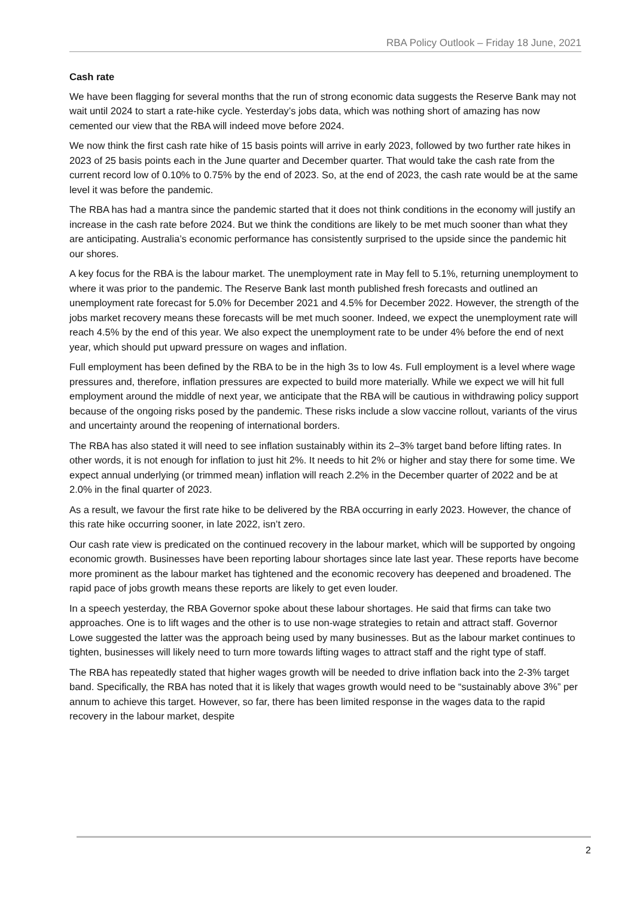RBA Policy Outlook – Friday 18 June, 2021
Cash rate
We have been flagging for several months that the run of strong economic data suggests the Reserve Bank may not wait until 2024 to start a rate-hike cycle. Yesterday’s jobs data, which was nothing short of amazing has now cemented our view that the RBA will indeed move before 2024.
We now think the first cash rate hike of 15 basis points will arrive in early 2023, followed by two further rate hikes in 2023 of 25 basis points each in the June quarter and December quarter. That would take the cash rate from the current record low of 0.10% to 0.75% by the end of 2023. So, at the end of 2023, the cash rate would be at the same level it was before the pandemic.
The RBA has had a mantra since the pandemic started that it does not think conditions in the economy will justify an increase in the cash rate before 2024. But we think the conditions are likely to be met much sooner than what they are anticipating. Australia’s economic performance has consistently surprised to the upside since the pandemic hit our shores.
A key focus for the RBA is the labour market. The unemployment rate in May fell to 5.1%, returning unemployment to where it was prior to the pandemic. The Reserve Bank last month published fresh forecasts and outlined an unemployment rate forecast for 5.0% for December 2021 and 4.5% for December 2022. However, the strength of the jobs market recovery means these forecasts will be met much sooner. Indeed, we expect the unemployment rate will reach 4.5% by the end of this year. We also expect the unemployment rate to be under 4% before the end of next year, which should put upward pressure on wages and inflation.
Full employment has been defined by the RBA to be in the high 3s to low 4s. Full employment is a level where wage pressures and, therefore, inflation pressures are expected to build more materially. While we expect we will hit full employment around the middle of next year, we anticipate that the RBA will be cautious in withdrawing policy support because of the ongoing risks posed by the pandemic. These risks include a slow vaccine rollout, variants of the virus and uncertainty around the reopening of international borders.
The RBA has also stated it will need to see inflation sustainably within its 2–3% target band before lifting rates. In other words, it is not enough for inflation to just hit 2%. It needs to hit 2% or higher and stay there for some time. We expect annual underlying (or trimmed mean) inflation will reach 2.2% in the December quarter of 2022 and be at 2.0% in the final quarter of 2023.
As a result, we favour the first rate hike to be delivered by the RBA occurring in early 2023. However, the chance of this rate hike occurring sooner, in late 2022, isn’t zero.
Our cash rate view is predicated on the continued recovery in the labour market, which will be supported by ongoing economic growth. Businesses have been reporting labour shortages since late last year. These reports have become more prominent as the labour market has tightened and the economic recovery has deepened and broadened. The rapid pace of jobs growth means these reports are likely to get even louder.
In a speech yesterday, the RBA Governor spoke about these labour shortages. He said that firms can take two approaches. One is to lift wages and the other is to use non-wage strategies to retain and attract staff. Governor Lowe suggested the latter was the approach being used by many businesses. But as the labour market continues to tighten, businesses will likely need to turn more towards lifting wages to attract staff and the right type of staff.
The RBA has repeatedly stated that higher wages growth will be needed to drive inflation back into the 2-3% target band. Specifically, the RBA has noted that it is likely that wages growth would need to be “sustainably above 3%” per annum to achieve this target. However, so far, there has been limited response in the wages data to the rapid recovery in the labour market, despite
2